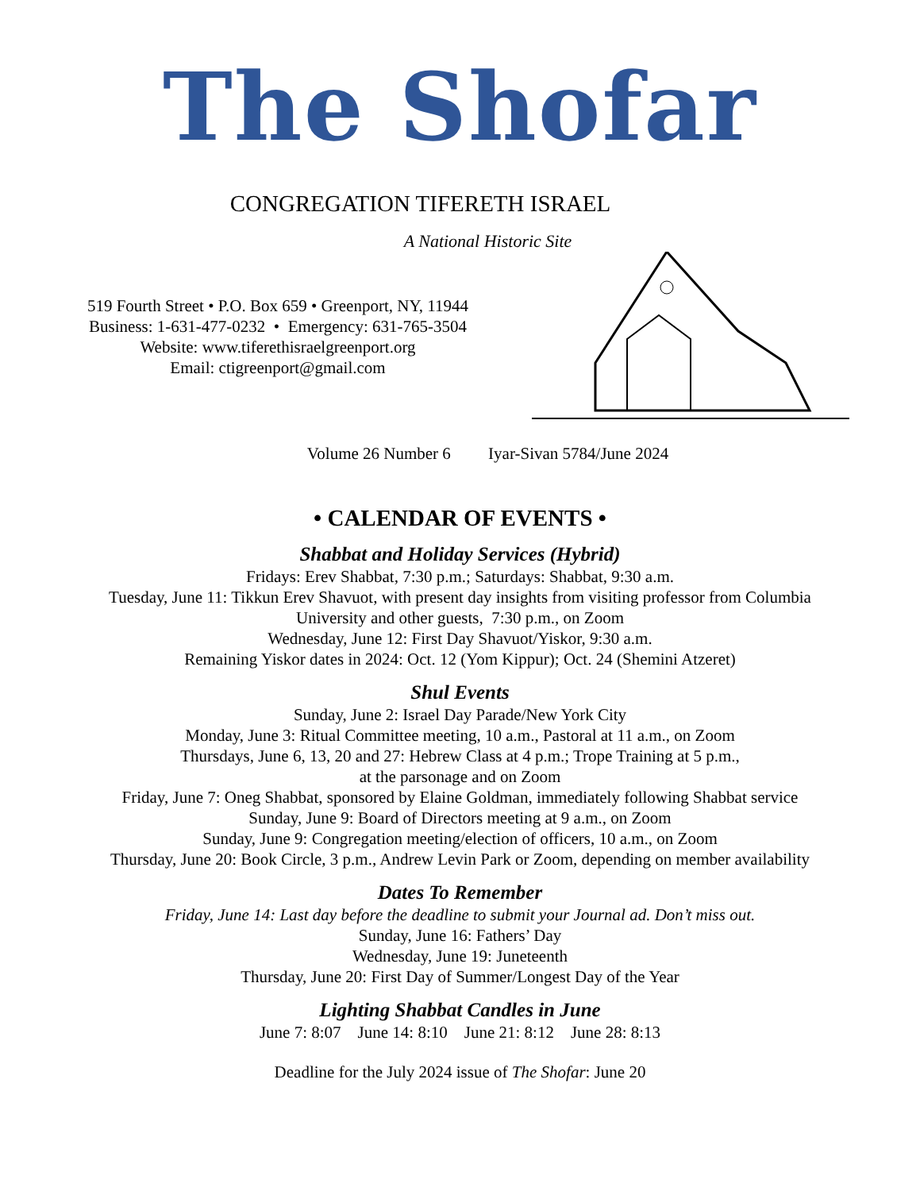The Shofar
CONGREGATION TIFERETH ISRAEL
A National Historic Site
519 Fourth Street • P.O. Box 659 • Greenport, NY, 11944
Business: 1-631-477-0232 • Emergency: 631-765-3504
Website: www.tiferethisraelgreenport.org
Email: ctigreenport@gmail.com
Volume 26 Number 6 Iyar-Sivan 5784/June 2024
• CALENDAR OF EVENTS •
Shabbat and Holiday Services (Hybrid)
Fridays: Erev Shabbat, 7:30 p.m.; Saturdays: Shabbat, 9:30 a.m.
Tuesday, June 11: Tikkun Erev Shavuot, with present day insights from visiting professor from Columbia
University and other guests, 7:30 p.m., on Zoom
Wednesday, June 12: First Day Shavuot/Yiskor, 9:30 a.m.
Remaining Yiskor dates in 2024: Oct. 12 (Yom Kippur); Oct. 24 (Shemini Atzeret)
Shul Events
Sunday, June 2: Israel Day Parade/New York City
Monday, June 3: Ritual Committee meeting, 10 a.m., Pastoral at 11 a.m., on Zoom
Thursdays, June 6, 13, 20 and 27: Hebrew Class at 4 p.m.; Trope Training at 5 p.m.,
at the parsonage and on Zoom
Friday, June 7: Oneg Shabbat, sponsored by Elaine Goldman, immediately following Shabbat service
Sunday, June 9: Board of Directors meeting at 9 a.m., on Zoom
Sunday, June 9: Congregation meeting/election of officers, 10 a.m., on Zoom
Thursday, June 20: Book Circle, 3 p.m., Andrew Levin Park or Zoom, depending on member availability
Dates To Remember
Friday, June 14: Last day before the deadline to submit your Journal ad. Don’t miss out.
Sunday, June 16: Fathers’ Day
Wednesday, June 19: Juneteenth
Thursday, June 20: First Day of Summer/Longest Day of the Year
Lighting Shabbat Candles in June
June 7: 8:07 June 14: 8:10 June 21: 8:12 June 28: 8:13
Deadline for the July 2024 issue of The Shofar: June 20